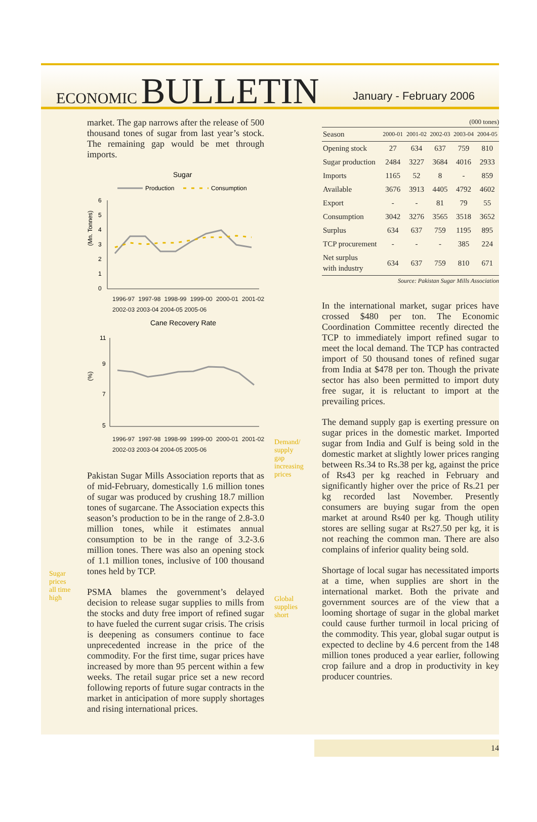ECONOMIC BULLETIN
January - February 2006
Sugar
prices
all time
high
market. The gap narrows after the release of 500 thousand tones of sugar from last year’s stock. The remaining gap would be met through imports.
Sugar
Production
Consumption
(Mn. Tonnes)
6
5
4
3
2
1
0
1996-97 1997-98 1998-99 1999-00 2000-01 2001-02 2002-03 2003-04 2004-05 2005-06
Cane Recovery Rate
(%)
11
9
7
5
1996-97 1997-98 1998-99 1999-00 2000-01 2001-02 2002-03 2003-04 2004-05 2005-06
Pakistan Sugar Mills Association reports that as of mid-February, domestically 1.6 million tones of sugar was produced by crushing 18.7 million tones of sugarcane. The Association expects this season’s production to be in the range of 2.8-3.0 million tones, while it estimates annual consumption to be in the range of 3.2-3.6 million tones. There was also an opening stock of 1.1 million tones, inclusive of 100 thousand tones held by TCP.
PSMA blames the government’s delayed decision to release sugar supplies to mills from the stocks and duty free import of refined sugar to have fueled the current sugar crisis. The crisis is deepening as consumers continue to face unprecedented increase in the price of the commodity. For the first time, sugar prices have increased by more than 95 percent within a few weeks. The retail sugar price set a new record following reports of future sugar contracts in the market in anticipation of more supply shortages and rising international prices.
Demand/
supply
gap
increasing
prices
Global
supplies
short
(000 tones)
| Season | 2000-01 | 2001-02 | 2002-03 | 2003-04 | 2004-05 |
| --- | --- | --- | --- | --- | --- |
| Opening stock | 27 | 634 | 637 | 759 | 810 |
| Sugar production | 2484 | 3227 | 3684 | 4016 | 2933 |
| Imports | 1165 | 52 | 8 | - | 859 |
| Available | 3676 | 3913 | 4405 | 4792 | 4602 |
| Export | - | - | 81 | 79 | 55 |
| Consumption | 3042 | 3276 | 3565 | 3518 | 3652 |
| Surplus | 634 | 637 | 759 | 1195 | 895 |
| TCP procurement | - | - | - | 385 | 224 |
| Net surplus with industry | 634 | 637 | 759 | 810 | 671 |
Source: Pakistan Sugar Mills Association
In the international market, sugar prices have crossed $480 per ton. The Economic Coordination Committee recently directed the TCP to immediately import refined sugar to meet the local demand. The TCP has contracted import of 50 thousand tones of refined sugar from India at $478 per ton. Though the private sector has also been permitted to import duty free sugar, it is reluctant to import at the prevailing prices.
The demand supply gap is exerting pressure on sugar prices in the domestic market. Imported sugar from India and Gulf is being sold in the domestic market at slightly lower prices ranging between Rs.34 to Rs.38 per kg, against the price of Rs43 per kg reached in February and significantly higher over the price of Rs.21 per kg recorded last November. Presently consumers are buying sugar from the open market at around Rs40 per kg. Though utility stores are selling sugar at Rs27.50 per kg, it is not reaching the common man. There are also complains of inferior quality being sold.
Shortage of local sugar has necessitated imports at a time, when supplies are short in the international market. Both the private and government sources are of the view that a looming shortage of sugar in the global market could cause further turmoil in local pricing of the commodity. This year, global sugar output is expected to decline by 4.6 percent from the 148 million tones produced a year earlier, following crop failure and a drop in productivity in key producer countries.
14